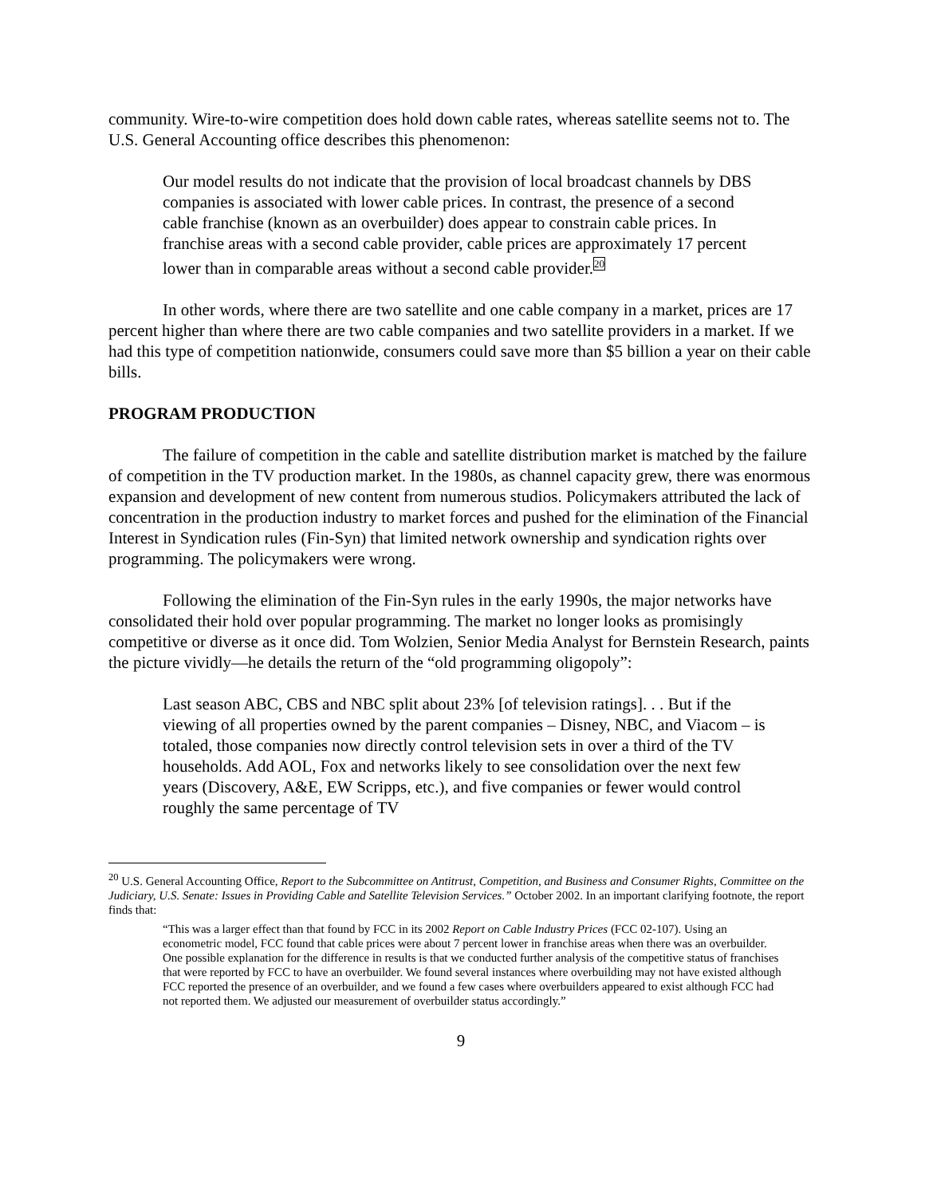community. Wire-to-wire competition does hold down cable rates, whereas satellite seems not to. The U.S. General Accounting office describes this phenomenon:
Our model results do not indicate that the provision of local broadcast channels by DBS companies is associated with lower cable prices. In contrast, the presence of a second cable franchise (known as an overbuilder) does appear to constrain cable prices. In franchise areas with a second cable provider, cable prices are approximately 17 percent lower than in comparable areas without a second cable provider.<sup>20</sup>
In other words, where there are two satellite and one cable company in a market, prices are 17 percent higher than where there are two cable companies and two satellite providers in a market. If we had this type of competition nationwide, consumers could save more than $5 billion a year on their cable bills.
PROGRAM PRODUCTION
The failure of competition in the cable and satellite distribution market is matched by the failure of competition in the TV production market. In the 1980s, as channel capacity grew, there was enormous expansion and development of new content from numerous studios. Policymakers attributed the lack of concentration in the production industry to market forces and pushed for the elimination of the Financial Interest in Syndication rules (Fin-Syn) that limited network ownership and syndication rights over programming. The policymakers were wrong.
Following the elimination of the Fin-Syn rules in the early 1990s, the major networks have consolidated their hold over popular programming. The market no longer looks as promisingly competitive or diverse as it once did. Tom Wolzien, Senior Media Analyst for Bernstein Research, paints the picture vividly—he details the return of the “old programming oligopoly”:
Last season ABC, CBS and NBC split about 23% [of television ratings]. . . But if the viewing of all properties owned by the parent companies – Disney, NBC, and Viacom – is totaled, those companies now directly control television sets in over a third of the TV households. Add AOL, Fox and networks likely to see consolidation over the next few years (Discovery, A&E, EW Scripps, etc.), and five companies or fewer would control roughly the same percentage of TV
<sup>20</sup> U.S. General Accounting Office, Report to the Subcommittee on Antitrust, Competition, and Business and Consumer Rights, Committee on the Judiciary, U.S. Senate: Issues in Providing Cable and Satellite Television Services.” October 2002. In an important clarifying footnote, the report finds that:
“This was a larger effect than that found by FCC in its 2002 Report on Cable Industry Prices (FCC 02-107). Using an econometric model, FCC found that cable prices were about 7 percent lower in franchise areas when there was an overbuilder. One possible explanation for the difference in results is that we conducted further analysis of the competitive status of franchises that were reported by FCC to have an overbuilder. We found several instances where overbuilding may not have existed although FCC reported the presence of an overbuilder, and we found a few cases where overbuilders appeared to exist although FCC had not reported them. We adjusted our measurement of overbuilder status accordingly.”
9